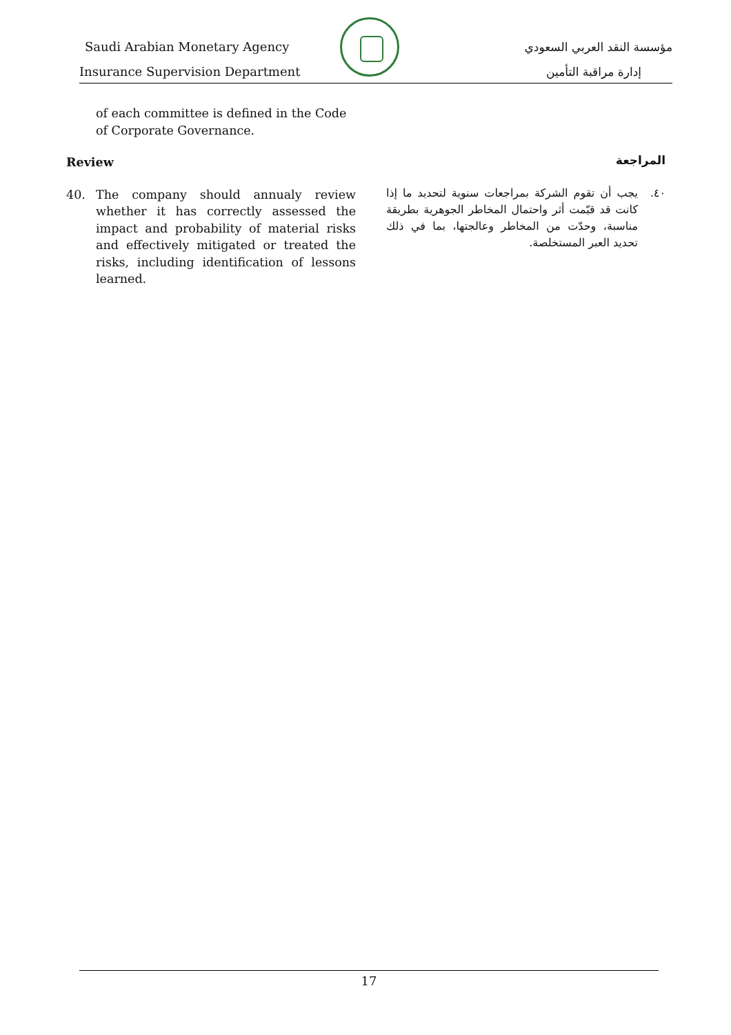Saudi Arabian Monetary Agency
Insurance Supervision Department
مؤسسة النقد العربي السعودي
إدارة مراقبة التأمين
of each committee is defined in the Code of Corporate Governance.
Review
40. The company should annualy review whether it has correctly assessed the impact and probability of material risks and effectively mitigated or treated the risks, including identification of lessons learned.
المراجعة
٤٠. يجب أن تقوم الشركة بمراجعات سنوية لتحديد ما إذا كانت قد قيّمت أثر واحتمال المخاطر الجوهرية بطريقة مناسبة، وحدّت من المخاطر وعالجتها، بما في ذلك تحديد العبر المستخلصة.
17